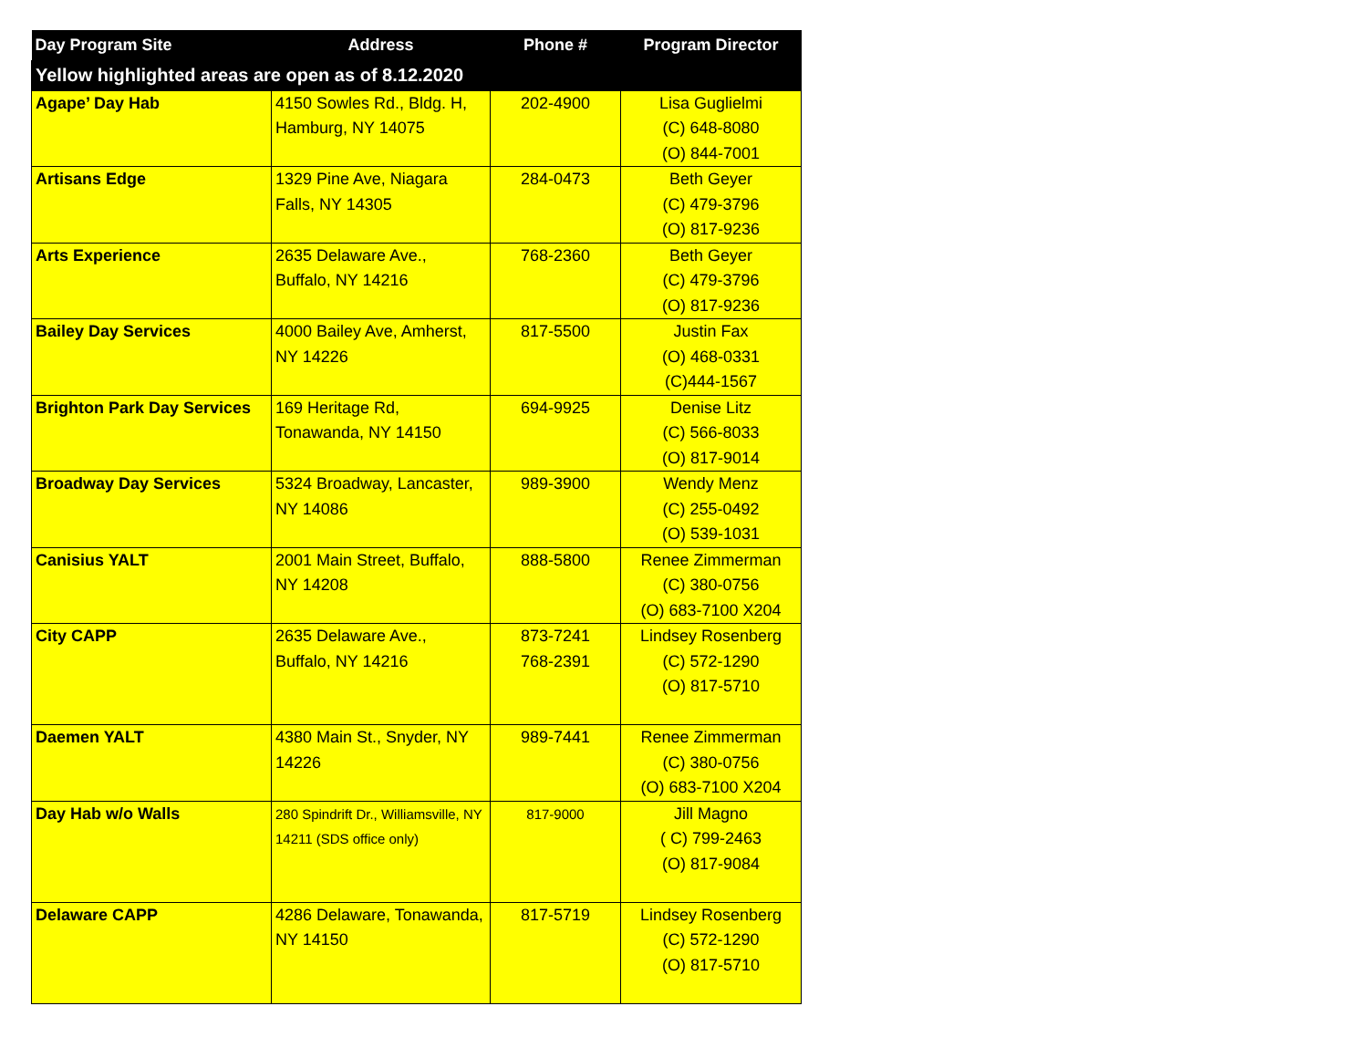| Day Program Site | Address | Phone # | Program Director |
| --- | --- | --- | --- |
| Yellow highlighted areas are open as of 8.12.2020 | | | |
| Agape’ Day Hab | 4150 Sowles Rd., Bldg. H, Hamburg, NY 14075 | 202-4900 | Lisa Guglielmi (C) 648-8080 (O) 844-7001 |
| Artisans Edge | 1329 Pine Ave, Niagara Falls, NY 14305 | 284-0473 | Beth Geyer (C) 479-3796 (O) 817-9236 |
| Arts Experience | 2635 Delaware Ave., Buffalo, NY 14216 | 768-2360 | Beth Geyer (C) 479-3796 (O) 817-9236 |
| Bailey Day Services | 4000 Bailey Ave, Amherst, NY 14226 | 817-5500 | Justin Fax (O) 468-0331 (C)444-1567 |
| Brighton Park Day Services | 169 Heritage Rd, Tonawanda, NY 14150 | 694-9925 | Denise Litz (C) 566-8033 (O) 817-9014 |
| Broadway Day Services | 5324 Broadway, Lancaster, NY 14086 | 989-3900 | Wendy Menz (C) 255-0492 (O) 539-1031 |
| Canisius YALT | 2001 Main Street, Buffalo, NY 14208 | 888-5800 | Renee Zimmerman (C) 380-0756 (O) 683-7100 X204 |
| City CAPP | 2635 Delaware Ave., Buffalo, NY 14216 | 873-7241 768-2391 | Lindsey Rosenberg (C) 572-1290 (O) 817-5710 |
| Daemen YALT | 4380 Main St., Snyder, NY 14226 | 989-7441 | Renee Zimmerman (C) 380-0756 (O) 683-7100 X204 |
| Day Hab w/o Walls | 280 Spindrift Dr., Williamsville, NY 14211 (SDS office only) | 817-9000 | Jill Magno ( C) 799-2463 (O) 817-9084 |
| Delaware CAPP | 4286 Delaware, Tonawanda, NY 14150 | 817-5719 | Lindsey Rosenberg (C) 572-1290 (O) 817-5710 |